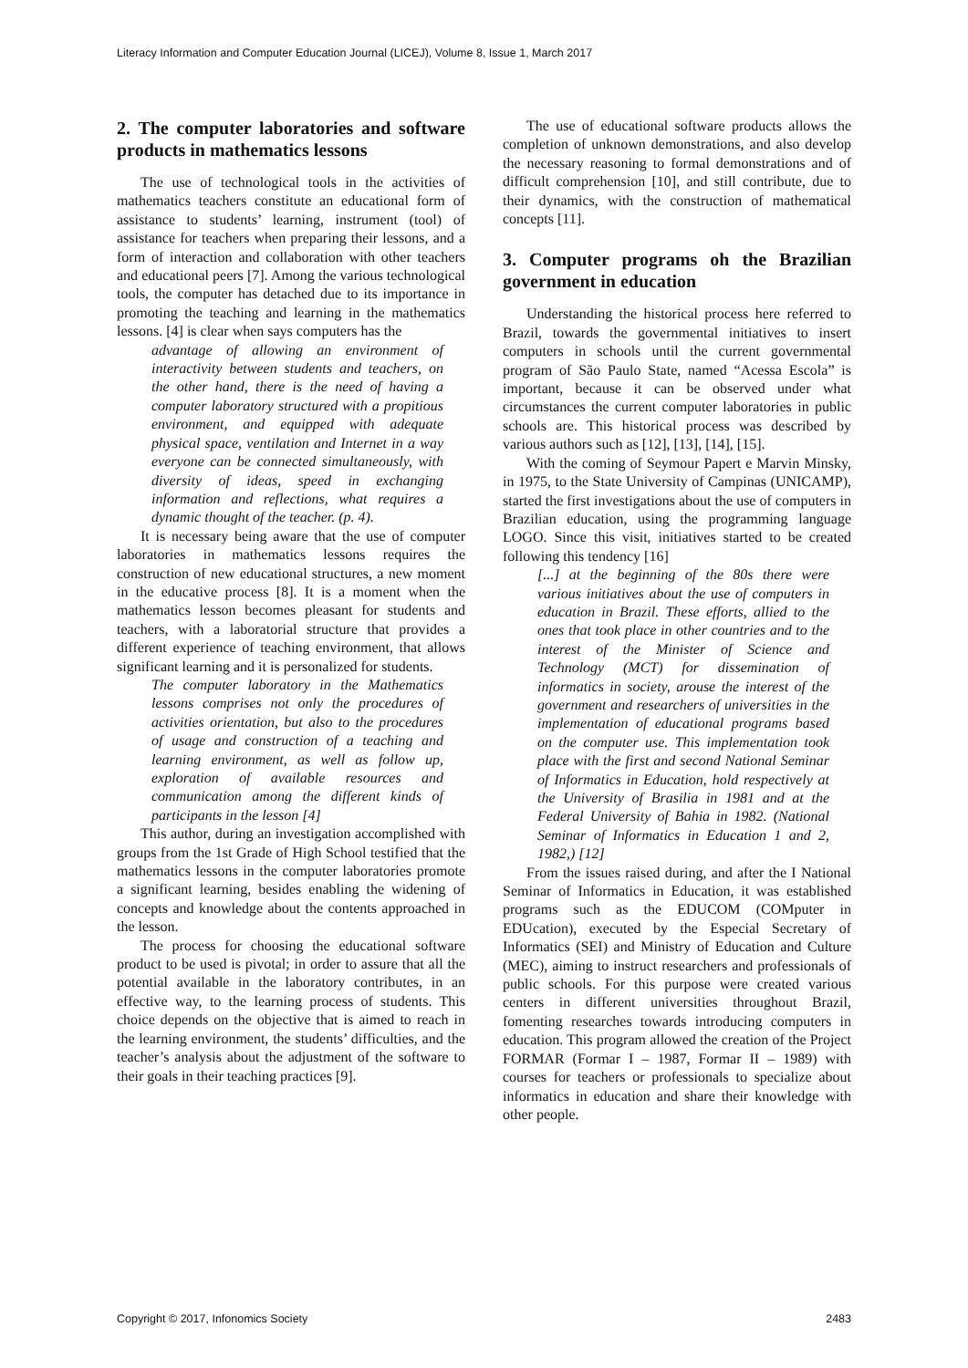Literacy Information and Computer Education Journal (LICEJ), Volume 8, Issue 1, March 2017
2. The computer laboratories and software products in mathematics lessons
The use of technological tools in the activities of mathematics teachers constitute an educational form of assistance to students’ learning, instrument (tool) of assistance for teachers when preparing their lessons, and a form of interaction and collaboration with other teachers and educational peers [7]. Among the various technological tools, the computer has detached due to its importance in promoting the teaching and learning in the mathematics lessons. [4] is clear when says computers has the
advantage of allowing an environment of interactivity between students and teachers, on the other hand, there is the need of having a computer laboratory structured with a propitious environment, and equipped with adequate physical space, ventilation and Internet in a way everyone can be connected simultaneously, with diversity of ideas, speed in exchanging information and reflections, what requires a dynamic thought of the teacher. (p. 4).
It is necessary being aware that the use of computer laboratories in mathematics lessons requires the construction of new educational structures, a new moment in the educative process [8]. It is a moment when the mathematics lesson becomes pleasant for students and teachers, with a laboratorial structure that provides a different experience of teaching environment, that allows significant learning and it is personalized for students.
The computer laboratory in the Mathematics lessons comprises not only the procedures of activities orientation, but also to the procedures of usage and construction of a teaching and learning environment, as well as follow up, exploration of available resources and communication among the different kinds of participants in the lesson [4]
This author, during an investigation accomplished with groups from the 1st Grade of High School testified that the mathematics lessons in the computer laboratories promote a significant learning, besides enabling the widening of concepts and knowledge about the contents approached in the lesson.
The process for choosing the educational software product to be used is pivotal; in order to assure that all the potential available in the laboratory contributes, in an effective way, to the learning process of students. This choice depends on the objective that is aimed to reach in the learning environment, the students’ difficulties, and the teacher’s analysis about the adjustment of the software to their goals in their teaching practices [9].
The use of educational software products allows the completion of unknown demonstrations, and also develop the necessary reasoning to formal demonstrations and of difficult comprehension [10], and still contribute, due to their dynamics, with the construction of mathematical concepts [11].
3. Computer programs oh the Brazilian government in education
Understanding the historical process here referred to Brazil, towards the governmental initiatives to insert computers in schools until the current governmental program of São Paulo State, named “Acessa Escola” is important, because it can be observed under what circumstances the current computer laboratories in public schools are. This historical process was described by various authors such as [12], [13], [14], [15].
With the coming of Seymour Papert e Marvin Minsky, in 1975, to the State University of Campinas (UNICAMP), started the first investigations about the use of computers in Brazilian education, using the programming language LOGO. Since this visit, initiatives started to be created following this tendency [16]
[...] at the beginning of the 80s there were various initiatives about the use of computers in education in Brazil. These efforts, allied to the ones that took place in other countries and to the interest of the Minister of Science and Technology (MCT) for dissemination of informatics in society, arouse the interest of the government and researchers of universities in the implementation of educational programs based on the computer use. This implementation took place with the first and second National Seminar of Informatics in Education, hold respectively at the University of Brasilia in 1981 and at the Federal University of Bahia in 1982. (National Seminar of Informatics in Education 1 and 2, 1982,) [12]
From the issues raised during, and after the I National Seminar of Informatics in Education, it was established programs such as the EDUCOM (COMputer in EDUcation), executed by the Especial Secretary of Informatics (SEI) and Ministry of Education and Culture (MEC), aiming to instruct researchers and professionals of public schools. For this purpose were created various centers in different universities throughout Brazil, fomenting researches towards introducing computers in education. This program allowed the creation of the Project FORMAR (Formar I – 1987, Formar II – 1989) with courses for teachers or professionals to specialize about informatics in education and share their knowledge with other people.
Copyright © 2017, Infonomics Society 2483